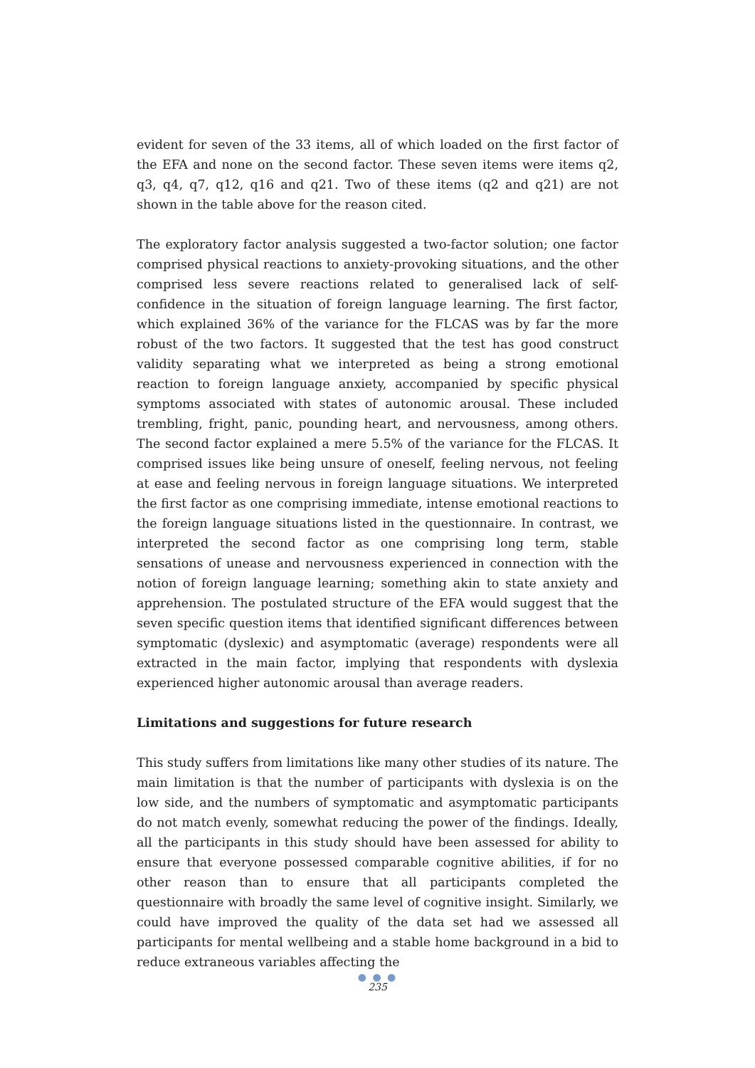evident for seven of the 33 items, all of which loaded on the first factor of the EFA and none on the second factor. These seven items were items q2, q3, q4, q7, q12, q16 and q21. Two of these items (q2 and q21) are not shown in the table above for the reason cited.
The exploratory factor analysis suggested a two-factor solution; one factor comprised physical reactions to anxiety-provoking situations, and the other comprised less severe reactions related to generalised lack of self-confidence in the situation of foreign language learning. The first factor, which explained 36% of the variance for the FLCAS was by far the more robust of the two factors. It suggested that the test has good construct validity separating what we interpreted as being a strong emotional reaction to foreign language anxiety, accompanied by specific physical symptoms associated with states of autonomic arousal. These included trembling, fright, panic, pounding heart, and nervousness, among others. The second factor explained a mere 5.5% of the variance for the FLCAS. It comprised issues like being unsure of oneself, feeling nervous, not feeling at ease and feeling nervous in foreign language situations. We interpreted the first factor as one comprising immediate, intense emotional reactions to the foreign language situations listed in the questionnaire. In contrast, we interpreted the second factor as one comprising long term, stable sensations of unease and nervousness experienced in connection with the notion of foreign language learning; something akin to state anxiety and apprehension. The postulated structure of the EFA would suggest that the seven specific question items that identified significant differences between symptomatic (dyslexic) and asymptomatic (average) respondents were all extracted in the main factor, implying that respondents with dyslexia experienced higher autonomic arousal than average readers.
Limitations and suggestions for future research
This study suffers from limitations like many other studies of its nature. The main limitation is that the number of participants with dyslexia is on the low side, and the numbers of symptomatic and asymptomatic participants do not match evenly, somewhat reducing the power of the findings. Ideally, all the participants in this study should have been assessed for ability to ensure that everyone possessed comparable cognitive abilities, if for no other reason than to ensure that all participants completed the questionnaire with broadly the same level of cognitive insight. Similarly, we could have improved the quality of the data set had we assessed all participants for mental wellbeing and a stable home background in a bid to reduce extraneous variables affecting the
● ● ●
235